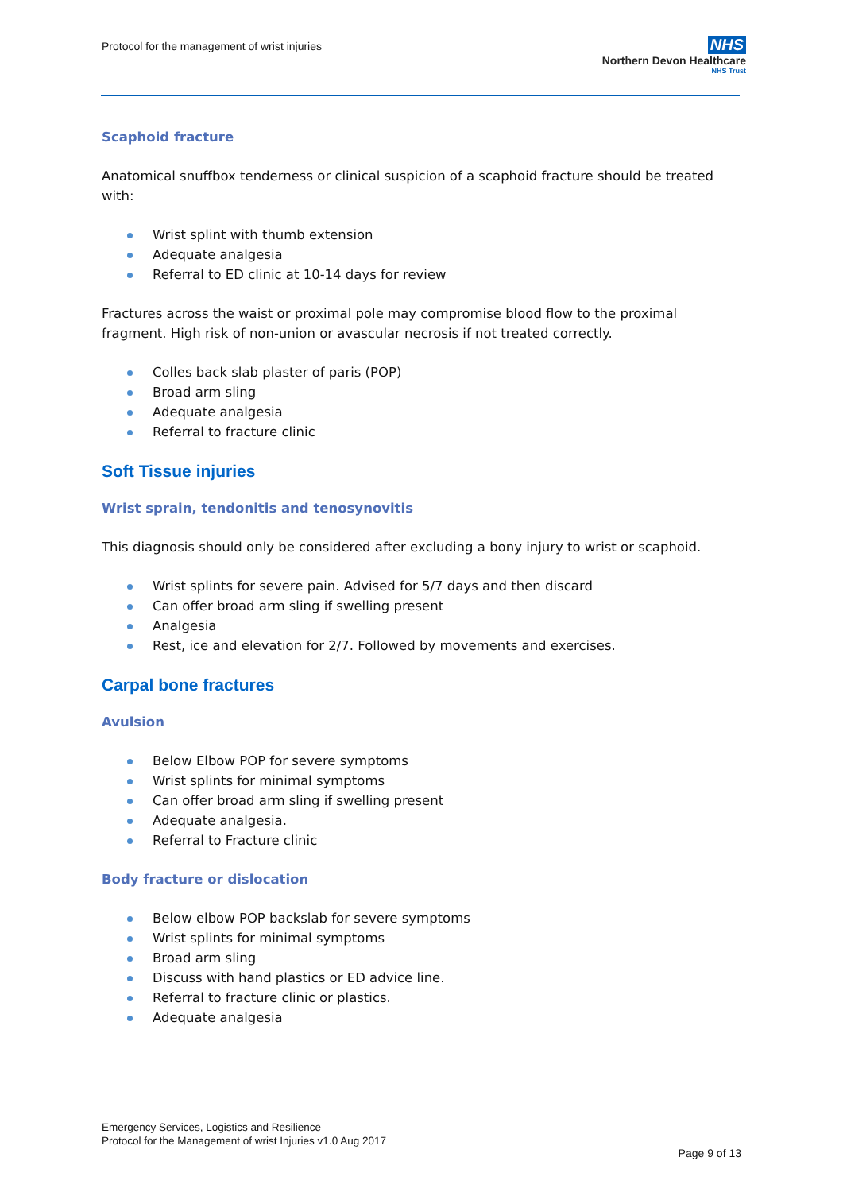Protocol for the management of wrist injuries
NHS
Northern Devon Healthcare
NHS Trust
Scaphoid fracture
Anatomical snuffbox tenderness or clinical suspicion of a scaphoid fracture should be treated with:
Wrist splint with thumb extension
Adequate analgesia
Referral to ED clinic at 10-14 days for review
Fractures across the waist or proximal pole may compromise blood flow to the proximal fragment. High risk of non-union or avascular necrosis if not treated correctly.
Colles back slab plaster of paris (POP)
Broad arm sling
Adequate analgesia
Referral to fracture clinic
Soft Tissue injuries
Wrist sprain, tendonitis and tenosynovitis
This diagnosis should only be considered after excluding a bony injury to wrist or scaphoid.
Wrist splints for severe pain. Advised for 5/7 days and then discard
Can offer broad arm sling if swelling present
Analgesia
Rest, ice and elevation for 2/7. Followed by movements and exercises.
Carpal bone fractures
Avulsion
Below Elbow POP for severe symptoms
Wrist splints for minimal symptoms
Can offer broad arm sling if swelling present
Adequate analgesia.
Referral to Fracture clinic
Body fracture or dislocation
Below elbow POP backslab for severe symptoms
Wrist splints for minimal symptoms
Broad arm sling
Discuss with hand plastics or ED advice line.
Referral to fracture clinic or plastics.
Adequate analgesia
Emergency Services, Logistics and Resilience
Protocol for the Management of wrist Injuries v1.0 Aug 2017
Page 9 of 13